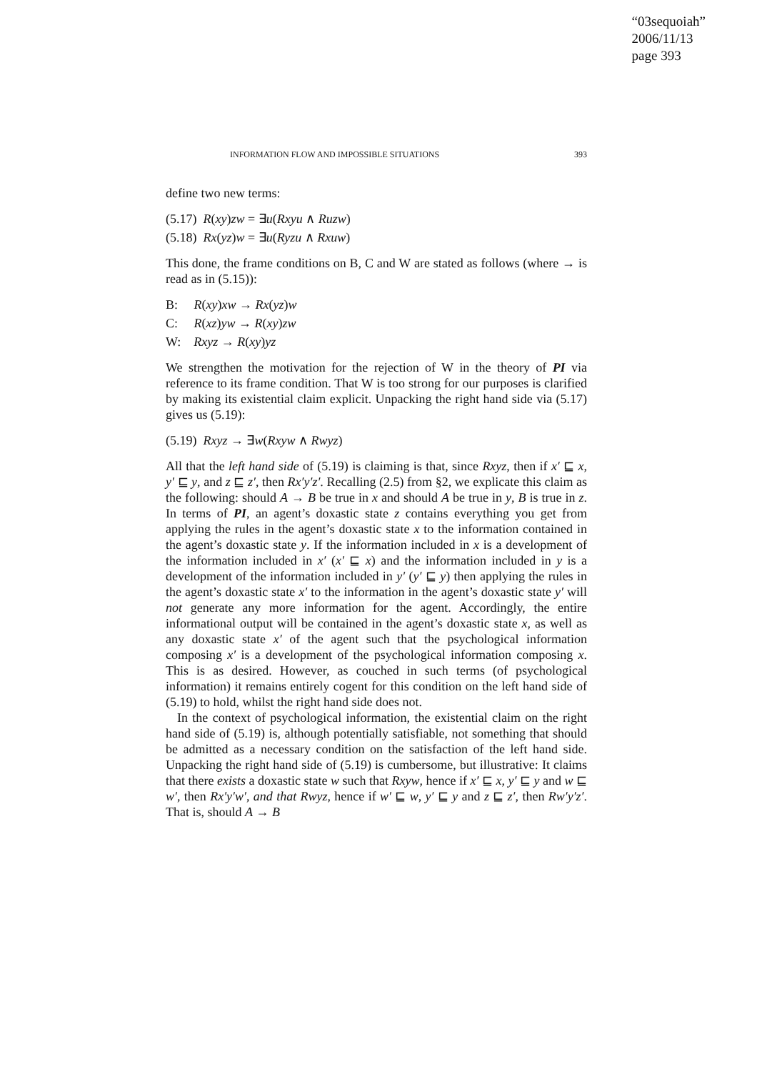“03sequoiah”
2006/11/13
page 393
INFORMATION FLOW AND IMPOSSIBLE SITUATIONS 393
define two new terms:
(5.17) R(xy)zw = ∃u(Rxyu ∧ Ruzw)
(5.18) Rx(yz)w = ∃u(Ryzu ∧ Rxuw)
This done, the frame conditions on B, C and W are stated as follows (where → is read as in (5.15)):
B: R(xy)xw → Rx(yz)w
C: R(xz)yw → R(xy)zw
W: Rxyz → R(xy)yz
We strengthen the motivation for the rejection of W in the theory of PI via reference to its frame condition. That W is too strong for our purposes is clarified by making its existential claim explicit. Unpacking the right hand side via (5.17) gives us (5.19):
(5.19) Rxyz → ∃w(Rxyw ∧ Rwyz)
All that the left hand side of (5.19) is claiming is that, since Rxyz, then if x′ ⊑ x, y′ ⊑ y, and z ⊑ z′, then Rx′y′z′. Recalling (2.5) from §2, we explicate this claim as the following: should A → B be true in x and should A be true in y, B is true in z. In terms of PI, an agent’s doxastic state z contains everything you get from applying the rules in the agent’s doxastic state x to the information contained in the agent’s doxastic state y. If the information included in x is a development of the information included in x′ (x′ ⊑ x) and the information included in y is a development of the information included in y′ (y′ ⊑ y) then applying the rules in the agent’s doxastic state x′ to the information in the agent’s doxastic state y′ will not generate any more information for the agent. Accordingly, the entire informational output will be contained in the agent’s doxastic state x, as well as any doxastic state x′ of the agent such that the psychological information composing x′ is a development of the psychological information composing x. This is as desired. However, as couched in such terms (of psychological information) it remains entirely cogent for this condition on the left hand side of (5.19) to hold, whilst the right hand side does not.
In the context of psychological information, the existential claim on the right hand side of (5.19) is, although potentially satisfiable, not something that should be admitted as a necessary condition on the satisfaction of the left hand side. Unpacking the right hand side of (5.19) is cumbersome, but illustrative: It claims that there exists a doxastic state w such that Rxyw, hence if x′ ⊑ x, y′ ⊑ y and w ⊑ w′, then Rx′y′w′, and that Rwyz, hence if w′ ⊑ w, y′ ⊑ y and z ⊑ z′, then Rw′y′z′. That is, should A → B